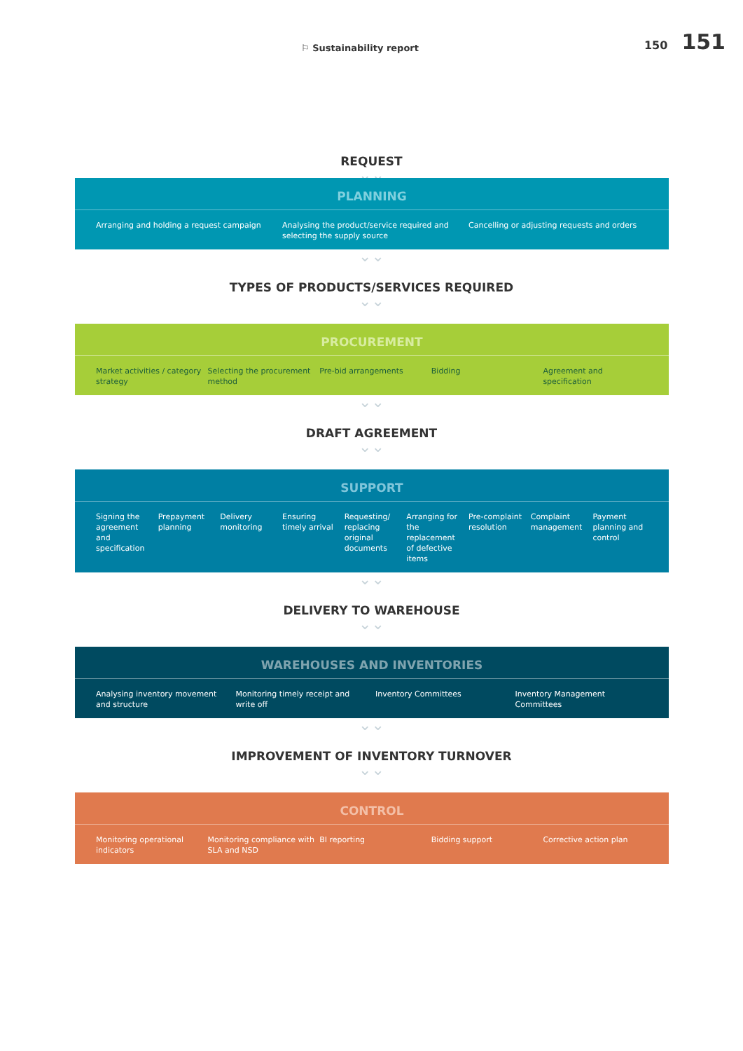⚐ Sustainability report
150 151
REQUEST
⌄⌄
PLANNING
Arranging and holding a request campaign
Analysing the product/service required and selecting the supply source
Cancelling or adjusting requests and orders
⌄⌄
TYPES OF PRODUCTS/SERVICES REQUIRED
⌄⌄
PROCUREMENT
Market activities / category strategy
Selecting the procurement method
Pre-bid arrangements Bidding Agreement and specification
⌄⌄
DRAFT AGREEMENT
⌄⌄
SUPPORT
Signing the agreement and specification
Prepayment planning Delivery monitoring Ensuring timely arrival Requesting/ replacing original documents
Arranging for the replacement of defective items
Pre-complaint resolution Complaint management Payment planning and control
⌄⌄
DELIVERY TO WAREHOUSE
⌄⌄
WAREHOUSES AND INVENTORIES
Analysing inventory movement and structure
Monitoring timely receipt and write off
Inventory Committees Inventory Management Committees
⌄⌄
IMPROVEMENT OF INVENTORY TURNOVER
⌄⌄
CONTROL
Monitoring operational indicators
Monitoring compliance with SLA and NSD
BI reporting Bidding support Corrective action plan